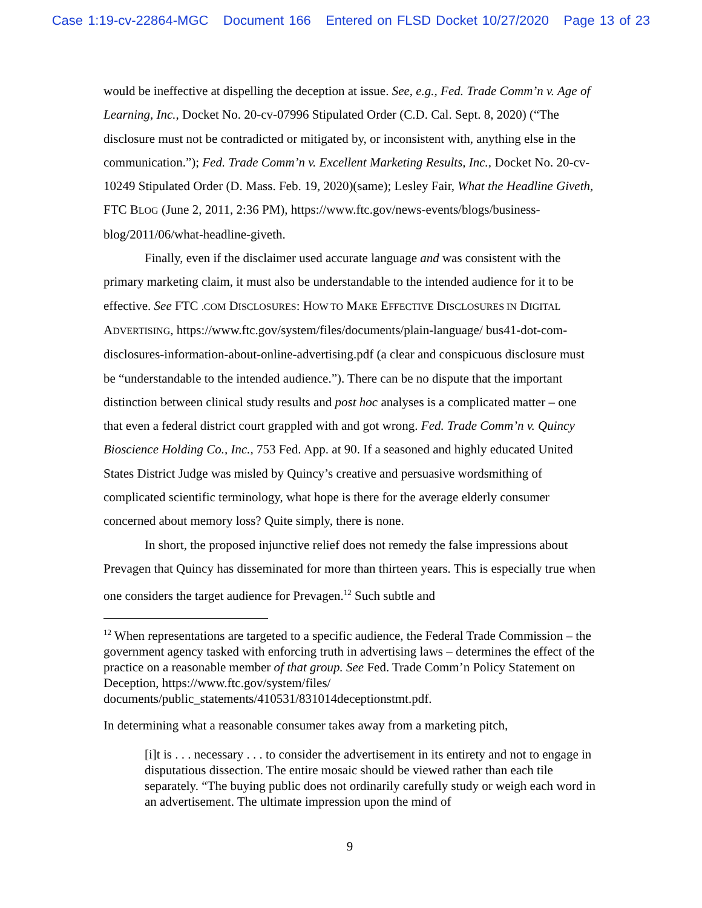Case 1:19-cv-22864-MGC Document 166 Entered on FLSD Docket 10/27/2020 Page 13 of 23
would be ineffective at dispelling the deception at issue. See, e.g., Fed. Trade Comm’n v. Age of Learning, Inc., Docket No. 20-cv-07996 Stipulated Order (C.D. Cal. Sept. 8, 2020) (“The disclosure must not be contradicted or mitigated by, or inconsistent with, anything else in the communication.”); Fed. Trade Comm’n v. Excellent Marketing Results, Inc., Docket No. 20-cv-10249 Stipulated Order (D. Mass. Feb. 19, 2020)(same); Lesley Fair, What the Headline Giveth, FTC BLOG (June 2, 2011, 2:36 PM), https://www.ftc.gov/news-events/blogs/business-blog/2011/06/what-headline-giveth.
Finally, even if the disclaimer used accurate language and was consistent with the primary marketing claim, it must also be understandable to the intended audience for it to be effective. See FTC .COM DISCLOSURES: HOW TO MAKE EFFECTIVE DISCLOSURES IN DIGITAL ADVERTISING, https://www.ftc.gov/system/files/documents/plain-language/ bus41-dot-com-disclosures-information-about-online-advertising.pdf (a clear and conspicuous disclosure must be “understandable to the intended audience.”). There can be no dispute that the important distinction between clinical study results and post hoc analyses is a complicated matter – one that even a federal district court grappled with and got wrong. Fed. Trade Comm’n v. Quincy Bioscience Holding Co., Inc., 753 Fed. App. at 90. If a seasoned and highly educated United States District Judge was misled by Quincy’s creative and persuasive wordsmithing of complicated scientific terminology, what hope is there for the average elderly consumer concerned about memory loss? Quite simply, there is none.
In short, the proposed injunctive relief does not remedy the false impressions about Prevagen that Quincy has disseminated for more than thirteen years. This is especially true when one considers the target audience for Prevagen.<sup>12</sup> Such subtle and
<sup>12</sup> When representations are targeted to a specific audience, the Federal Trade Commission – the government agency tasked with enforcing truth in advertising laws – determines the effect of the practice on a reasonable member of that group. See Fed. Trade Comm’n Policy Statement on Deception, https://www.ftc.gov/system/files/ documents/public_statements/410531/831014deceptionstmt.pdf.
In determining what a reasonable consumer takes away from a marketing pitch,
[i]t is . . . necessary . . . to consider the advertisement in its entirety and not to engage in disputatious dissection. The entire mosaic should be viewed rather than each tile separately. “The buying public does not ordinarily carefully study or weigh each word in an advertisement. The ultimate impression upon the mind of
9